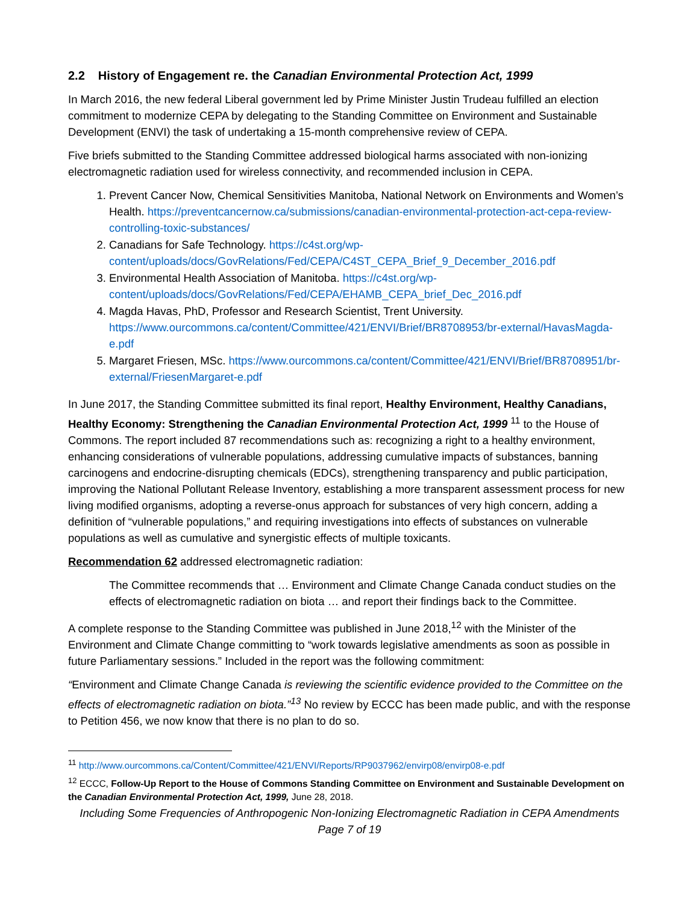2.2 History of Engagement re. the Canadian Environmental Protection Act, 1999
In March 2016, the new federal Liberal government led by Prime Minister Justin Trudeau fulfilled an election commitment to modernize CEPA by delegating to the Standing Committee on Environment and Sustainable Development (ENVI) the task of undertaking a 15-month comprehensive review of CEPA.
Five briefs submitted to the Standing Committee addressed biological harms associated with non-ionizing electromagnetic radiation used for wireless connectivity, and recommended inclusion in CEPA.
1. Prevent Cancer Now, Chemical Sensitivities Manitoba, National Network on Environments and Women’s Health. https://preventcancernow.ca/submissions/canadian-environmental-protection-act-cepa-review-controlling-toxic-substances/
2. Canadians for Safe Technology. https://c4st.org/wp-content/uploads/docs/GovRelations/Fed/CEPA/C4ST_CEPA_Brief_9_December_2016.pdf
3. Environmental Health Association of Manitoba. https://c4st.org/wp-content/uploads/docs/GovRelations/Fed/CEPA/EHAMB_CEPA_brief_Dec_2016.pdf
4. Magda Havas, PhD, Professor and Research Scientist, Trent University. https://www.ourcommons.ca/content/Committee/421/ENVI/Brief/BR8708953/br-external/HavasMagda-e.pdf
5. Margaret Friesen, MSc. https://www.ourcommons.ca/content/Committee/421/ENVI/Brief/BR8708951/br-external/FriesenMargaret-e.pdf
In June 2017, the Standing Committee submitted its final report, Healthy Environment, Healthy Canadians, Healthy Economy: Strengthening the Canadian Environmental Protection Act, 1999 <sup>11</sup> to the House of Commons. The report included 87 recommendations such as: recognizing a right to a healthy environment, enhancing considerations of vulnerable populations, addressing cumulative impacts of substances, banning carcinogens and endocrine-disrupting chemicals (EDCs), strengthening transparency and public participation, improving the National Pollutant Release Inventory, establishing a more transparent assessment process for new living modified organisms, adopting a reverse-onus approach for substances of very high concern, adding a definition of “vulnerable populations,” and requiring investigations into effects of substances on vulnerable populations as well as cumulative and synergistic effects of multiple toxicants.
Recommendation 62 addressed electromagnetic radiation:
The Committee recommends that … Environment and Climate Change Canada conduct studies on the effects of electromagnetic radiation on biota … and report their findings back to the Committee.
A complete response to the Standing Committee was published in June 2018,<sup>12</sup> with the Minister of the Environment and Climate Change committing to “work towards legislative amendments as soon as possible in future Parliamentary sessions.” Included in the report was the following commitment:
“Environment and Climate Change Canada is reviewing the scientific evidence provided to the Committee on the effects of electromagnetic radiation on biota.”<sup>13</sup> No review by ECCC has been made public, and with the response to Petition 456, we now know that there is no plan to do so.
<sup>11</sup> http://www.ourcommons.ca/Content/Committee/421/ENVI/Reports/RP9037962/envirp08/envirp08-e.pdf
<sup>12</sup> ECCC, Follow-Up Report to the House of Commons Standing Committee on Environment and Sustainable Development on the Canadian Environmental Protection Act, 1999, June 28, 2018.
Including Some Frequencies of Anthropogenic Non-Ionizing Electromagnetic Radiation in CEPA Amendments
Page 7 of 19